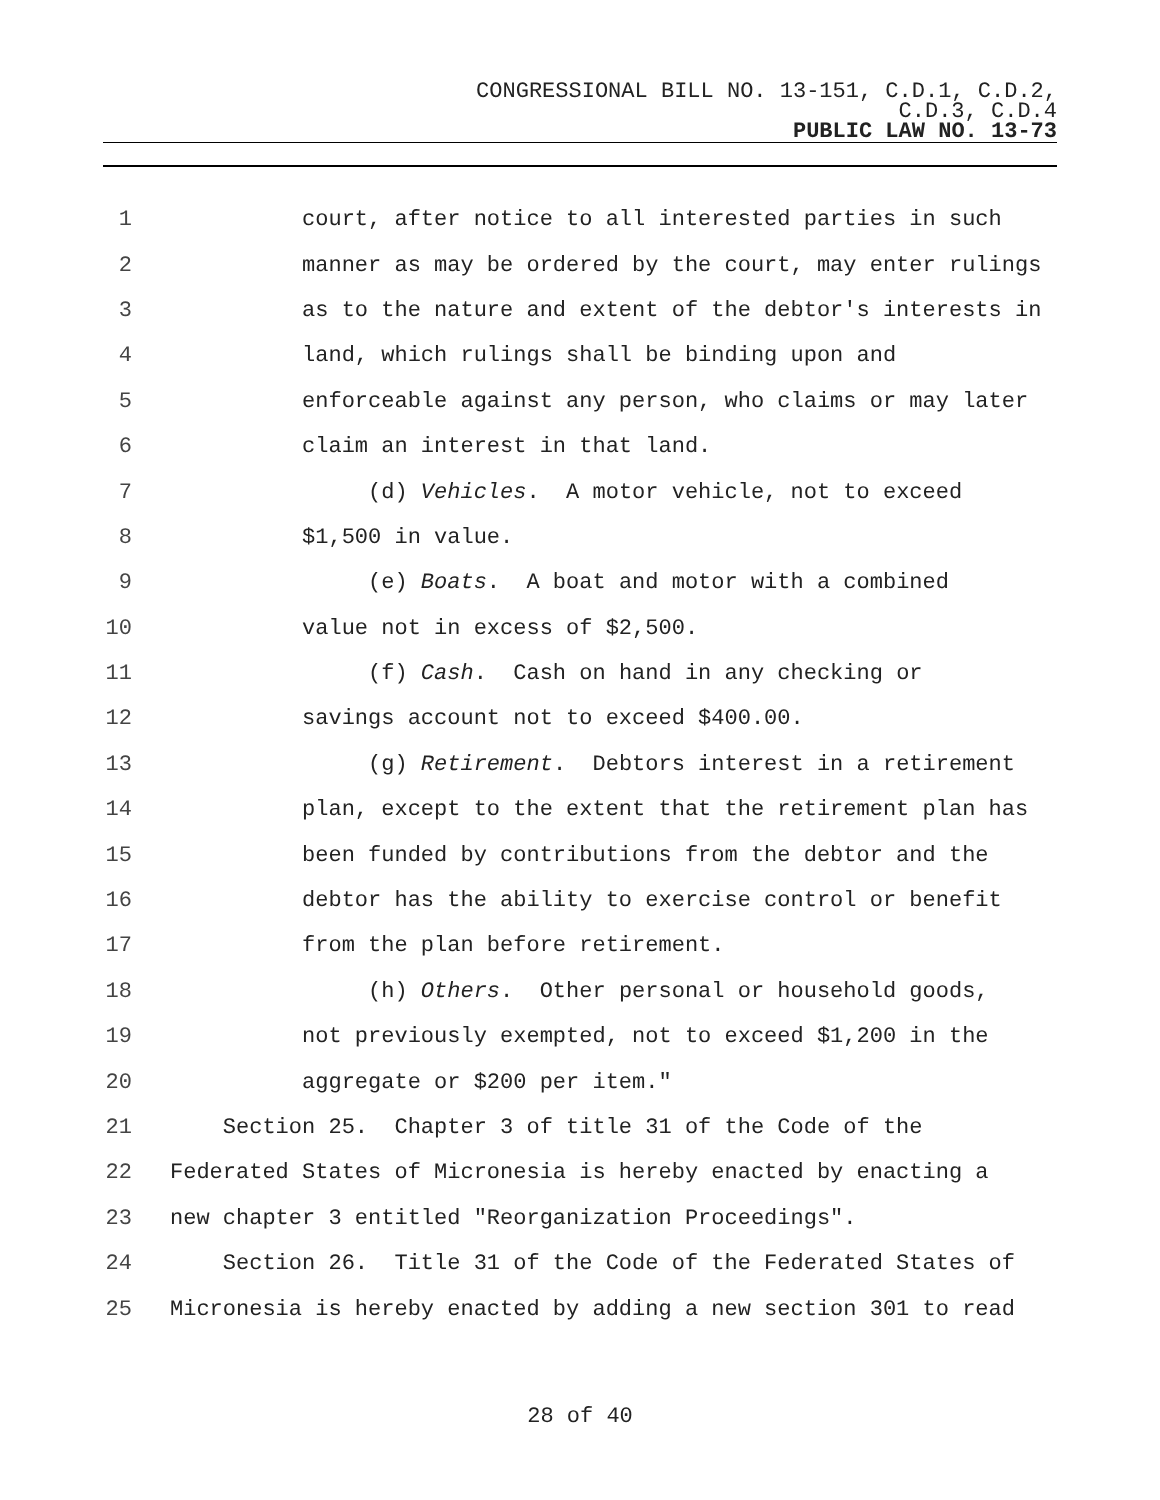CONGRESSIONAL BILL NO. 13-151, C.D.1, C.D.2,
C.D.3, C.D.4
PUBLIC LAW NO. 13-73
1 court, after notice to all interested parties in such
2 manner as may be ordered by the court, may enter rulings
3 as to the nature and extent of the debtor's interests in
4 land, which rulings shall be binding upon and
5 enforceable against any person, who claims or may later
6 claim an interest in that land.
7 (d) Vehicles. A motor vehicle, not to exceed
8 $1,500 in value.
9 (e) Boats. A boat and motor with a combined
10 value not in excess of $2,500.
11 (f) Cash. Cash on hand in any checking or
12 savings account not to exceed $400.00.
13 (g) Retirement. Debtors interest in a retirement
14 plan, except to the extent that the retirement plan has
15 been funded by contributions from the debtor and the
16 debtor has the ability to exercise control or benefit
17 from the plan before retirement.
18 (h) Others. Other personal or household goods,
19 not previously exempted, not to exceed $1,200 in the
20 aggregate or $200 per item."
21 Section 25. Chapter 3 of title 31 of the Code of the
22 Federated States of Micronesia is hereby enacted by enacting a
23 new chapter 3 entitled "Reorganization Proceedings".
24 Section 26. Title 31 of the Code of the Federated States of
25 Micronesia is hereby enacted by adding a new section 301 to read
28 of 40